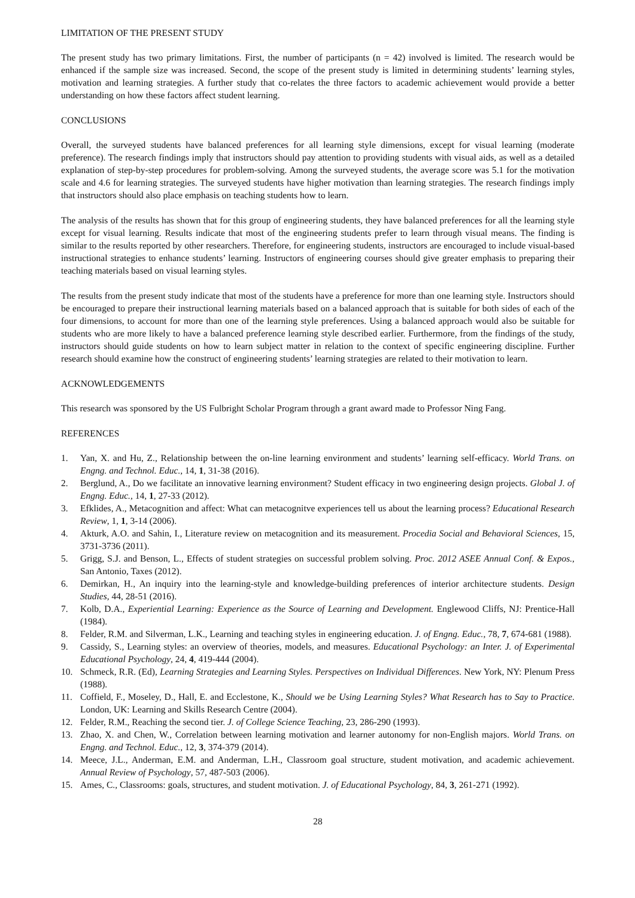LIMITATION OF THE PRESENT STUDY
The present study has two primary limitations. First, the number of participants (n = 42) involved is limited. The research would be enhanced if the sample size was increased. Second, the scope of the present study is limited in determining students’ learning styles, motivation and learning strategies. A further study that co-relates the three factors to academic achievement would provide a better understanding on how these factors affect student learning.
CONCLUSIONS
Overall, the surveyed students have balanced preferences for all learning style dimensions, except for visual learning (moderate preference). The research findings imply that instructors should pay attention to providing students with visual aids, as well as a detailed explanation of step-by-step procedures for problem-solving. Among the surveyed students, the average score was 5.1 for the motivation scale and 4.6 for learning strategies. The surveyed students have higher motivation than learning strategies. The research findings imply that instructors should also place emphasis on teaching students how to learn.
The analysis of the results has shown that for this group of engineering students, they have balanced preferences for all the learning style except for visual learning. Results indicate that most of the engineering students prefer to learn through visual means. The finding is similar to the results reported by other researchers. Therefore, for engineering students, instructors are encouraged to include visual-based instructional strategies to enhance students’ learning. Instructors of engineering courses should give greater emphasis to preparing their teaching materials based on visual learning styles.
The results from the present study indicate that most of the students have a preference for more than one learning style. Instructors should be encouraged to prepare their instructional learning materials based on a balanced approach that is suitable for both sides of each of the four dimensions, to account for more than one of the learning style preferences. Using a balanced approach would also be suitable for students who are more likely to have a balanced preference learning style described earlier. Furthermore, from the findings of the study, instructors should guide students on how to learn subject matter in relation to the context of specific engineering discipline. Further research should examine how the construct of engineering students’ learning strategies are related to their motivation to learn.
ACKNOWLEDGEMENTS
This research was sponsored by the US Fulbright Scholar Program through a grant award made to Professor Ning Fang.
REFERENCES
1. Yan, X. and Hu, Z., Relationship between the on-line learning environment and students’ learning self-efficacy. World Trans. on Engng. and Technol. Educ., 14, 1, 31-38 (2016).
2. Berglund, A., Do we facilitate an innovative learning environment? Student efficacy in two engineering design projects. Global J. of Engng. Educ., 14, 1, 27-33 (2012).
3. Efklides, A., Metacognition and affect: What can metacognitve experiences tell us about the learning process? Educational Research Review, 1, 1, 3-14 (2006).
4. Akturk, A.O. and Sahin, I., Literature review on metacognition and its measurement. Procedia Social and Behavioral Sciences, 15, 3731-3736 (2011).
5. Grigg, S.J. and Benson, L., Effects of student strategies on successful problem solving. Proc. 2012 ASEE Annual Conf. & Expos., San Antonio, Taxes (2012).
6. Demirkan, H., An inquiry into the learning-style and knowledge-building preferences of interior architecture students. Design Studies, 44, 28-51 (2016).
7. Kolb, D.A., Experiential Learning: Experience as the Source of Learning and Development. Englewood Cliffs, NJ: Prentice-Hall (1984).
8. Felder, R.M. and Silverman, L.K., Learning and teaching styles in engineering education. J. of Engng. Educ., 78, 7, 674-681 (1988).
9. Cassidy, S., Learning styles: an overview of theories, models, and measures. Educational Psychology: an Inter. J. of Experimental Educational Psychology, 24, 4, 419-444 (2004).
10. Schmeck, R.R. (Ed), Learning Strategies and Learning Styles. Perspectives on Individual Differences. New York, NY: Plenum Press (1988).
11. Coffield, F., Moseley, D., Hall, E. and Ecclestone, K., Should we be Using Learning Styles? What Research has to Say to Practice. London, UK: Learning and Skills Research Centre (2004).
12. Felder, R.M., Reaching the second tier. J. of College Science Teaching, 23, 286-290 (1993).
13. Zhao, X. and Chen, W., Correlation between learning motivation and learner autonomy for non-English majors. World Trans. on Engng. and Technol. Educ., 12, 3, 374-379 (2014).
14. Meece, J.L., Anderman, E.M. and Anderman, L.H., Classroom goal structure, student motivation, and academic achievement. Annual Review of Psychology, 57, 487-503 (2006).
15. Ames, C., Classrooms: goals, structures, and student motivation. J. of Educational Psychology, 84, 3, 261-271 (1992).
28